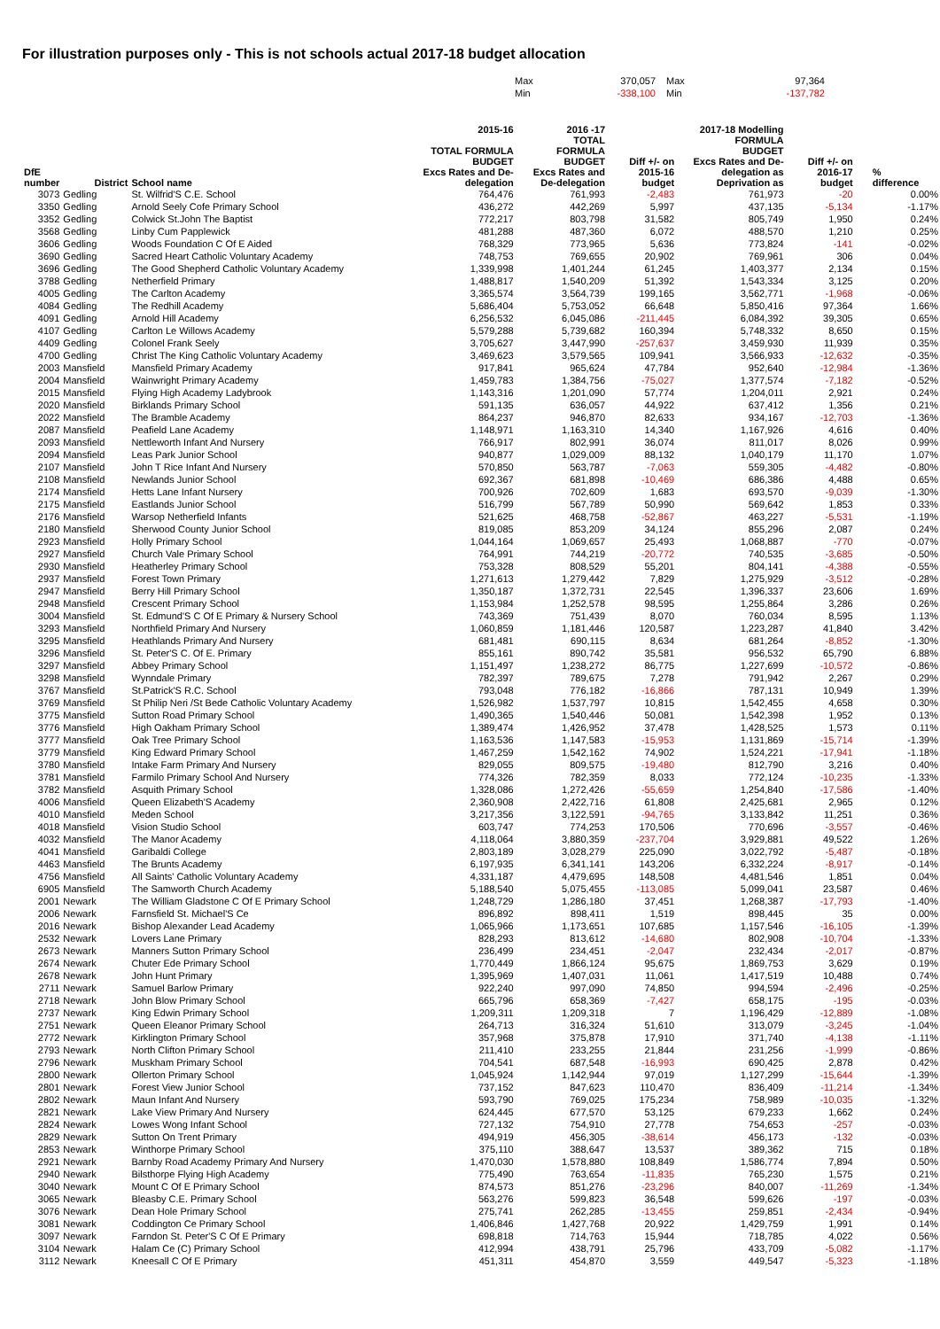For illustration purposes only - This is not schools actual 2017-18 budget allocation
| | Max | 370,057 | Max | 97,364 |
| | Min | -338,100 | Min | -137,782 |
| DfE number | District | School name | 2015-16 TOTAL FORMULA BUDGET Excs Rates and De- delegation | 2016 -17 TOTAL FORMULA BUDGET Excs Rates and De-delegation | Diff +/- on 2015-16 budget | 2017-18 Modelling FORMULA BUDGET Excs Rates and De- delegation as Deprivation as | Diff +/- on 2016-17 budget | % difference |
| --- | --- | --- | --- | --- | --- | --- | --- | --- |
| 3073 | Gedling | St. Wilfrid'S C.E. School | 764,476 | 761,993 | -2,483 | 761,973 | -20 | 0.00% |
| 3350 | Gedling | Arnold Seely Cofe Primary School | 436,272 | 442,269 | 5,997 | 437,135 | -5,134 | -1.17% |
| 3352 | Gedling | Colwick St.John The Baptist | 772,217 | 803,798 | 31,582 | 805,749 | 1,950 | 0.24% |
| 3568 | Gedling | Linby Cum Papplewick | 481,288 | 487,360 | 6,072 | 488,570 | 1,210 | 0.25% |
| 3606 | Gedling | Woods Foundation C Of E Aided | 768,329 | 773,965 | 5,636 | 773,824 | -141 | -0.02% |
| 3690 | Gedling | Sacred Heart Catholic Voluntary Academy | 748,753 | 769,655 | 20,902 | 769,961 | 306 | 0.04% |
| 3696 | Gedling | The Good Shepherd Catholic Voluntary Academy | 1,339,998 | 1,401,244 | 61,245 | 1,403,377 | 2,134 | 0.15% |
| 3788 | Gedling | Netherfield Primary | 1,488,817 | 1,540,209 | 51,392 | 1,543,334 | 3,125 | 0.20% |
| 4005 | Gedling | The Carlton Academy | 3,365,574 | 3,564,739 | 199,165 | 3,562,771 | -1,968 | -0.06% |
| 4084 | Gedling | The Redhill Academy | 5,686,404 | 5,753,052 | 66,648 | 5,850,416 | 97,364 | 1.66% |
| 4091 | Gedling | Arnold Hill Academy | 6,256,532 | 6,045,086 | -211,445 | 6,084,392 | 39,305 | 0.65% |
| 4107 | Gedling | Carlton Le Willows Academy | 5,579,288 | 5,739,682 | 160,394 | 5,748,332 | 8,650 | 0.15% |
| 4409 | Gedling | Colonel Frank Seely | 3,705,627 | 3,447,990 | -257,637 | 3,459,930 | 11,939 | 0.35% |
| 4700 | Gedling | Christ The King Catholic Voluntary Academy | 3,469,623 | 3,579,565 | 109,941 | 3,566,933 | -12,632 | -0.35% |
| 2003 | Mansfield | Mansfield Primary Academy | 917,841 | 965,624 | 47,784 | 952,640 | -12,984 | -1.36% |
| 2004 | Mansfield | Wainwright Primary Academy | 1,459,783 | 1,384,756 | -75,027 | 1,377,574 | -7,182 | -0.52% |
| 2015 | Mansfield | Flying High Academy Ladybrook | 1,143,316 | 1,201,090 | 57,774 | 1,204,011 | 2,921 | 0.24% |
| 2020 | Mansfield | Birklands Primary School | 591,135 | 636,057 | 44,922 | 637,412 | 1,356 | 0.21% |
| 2022 | Mansfield | The Bramble Academy | 864,237 | 946,870 | 82,633 | 934,167 | -12,703 | -1.36% |
| 2087 | Mansfield | Peafield Lane Academy | 1,148,971 | 1,163,310 | 14,340 | 1,167,926 | 4,616 | 0.40% |
| 2093 | Mansfield | Nettleworth Infant And Nursery | 766,917 | 802,991 | 36,074 | 811,017 | 8,026 | 0.99% |
| 2094 | Mansfield | Leas Park Junior School | 940,877 | 1,029,009 | 88,132 | 1,040,179 | 11,170 | 1.07% |
| 2107 | Mansfield | John T Rice Infant And Nursery | 570,850 | 563,787 | -7,063 | 559,305 | -4,482 | -0.80% |
| 2108 | Mansfield | Newlands Junior School | 692,367 | 681,898 | -10,469 | 686,386 | 4,488 | 0.65% |
| 2174 | Mansfield | Hetts Lane Infant Nursery | 700,926 | 702,609 | 1,683 | 693,570 | -9,039 | -1.30% |
| 2175 | Mansfield | Eastlands Junior School | 516,799 | 567,789 | 50,990 | 569,642 | 1,853 | 0.33% |
| 2176 | Mansfield | Warsop Netherfield Infants | 521,625 | 468,758 | -52,867 | 463,227 | -5,531 | -1.19% |
| 2180 | Mansfield | Sherwood County Junior School | 819,085 | 853,209 | 34,124 | 855,296 | 2,087 | 0.24% |
| 2923 | Mansfield | Holly Primary School | 1,044,164 | 1,069,657 | 25,493 | 1,068,887 | -770 | -0.07% |
| 2927 | Mansfield | Church Vale Primary School | 764,991 | 744,219 | -20,772 | 740,535 | -3,685 | -0.50% |
| 2930 | Mansfield | Heatherley Primary School | 753,328 | 808,529 | 55,201 | 804,141 | -4,388 | -0.55% |
| 2937 | Mansfield | Forest Town Primary | 1,271,613 | 1,279,442 | 7,829 | 1,275,929 | -3,512 | -0.28% |
| 2947 | Mansfield | Berry Hill Primary School | 1,350,187 | 1,372,731 | 22,545 | 1,396,337 | 23,606 | 1.69% |
| 2948 | Mansfield | Crescent Primary School | 1,153,984 | 1,252,578 | 98,595 | 1,255,864 | 3,286 | 0.26% |
| 3004 | Mansfield | St. Edmund'S C Of E Primary & Nursery School | 743,369 | 751,439 | 8,070 | 760,034 | 8,595 | 1.13% |
| 3293 | Mansfield | Northfield Primary And Nursery | 1,060,859 | 1,181,446 | 120,587 | 1,223,287 | 41,840 | 3.42% |
| 3295 | Mansfield | Heathlands Primary And Nursery | 681,481 | 690,115 | 8,634 | 681,264 | -8,852 | -1.30% |
| 3296 | Mansfield | St. Peter'S C. Of E. Primary | 855,161 | 890,742 | 35,581 | 956,532 | 65,790 | 6.88% |
| 3297 | Mansfield | Abbey Primary School | 1,151,497 | 1,238,272 | 86,775 | 1,227,699 | -10,572 | -0.86% |
| 3298 | Mansfield | Wynndale Primary | 782,397 | 789,675 | 7,278 | 791,942 | 2,267 | 0.29% |
| 3767 | Mansfield | St.Patrick'S R.C. School | 793,048 | 776,182 | -16,866 | 787,131 | 10,949 | 1.39% |
| 3769 | Mansfield | St Philip Neri /St Bede Catholic Voluntary Academy | 1,526,982 | 1,537,797 | 10,815 | 1,542,455 | 4,658 | 0.30% |
| 3775 | Mansfield | Sutton Road Primary School | 1,490,365 | 1,540,446 | 50,081 | 1,542,398 | 1,952 | 0.13% |
| 3776 | Mansfield | High Oakham Primary School | 1,389,474 | 1,426,952 | 37,478 | 1,428,525 | 1,573 | 0.11% |
| 3777 | Mansfield | Oak Tree Primary School | 1,163,536 | 1,147,583 | -15,953 | 1,131,869 | -15,714 | -1.39% |
| 3779 | Mansfield | King Edward Primary School | 1,467,259 | 1,542,162 | 74,902 | 1,524,221 | -17,941 | -1.18% |
| 3780 | Mansfield | Intake Farm Primary And Nursery | 829,055 | 809,575 | -19,480 | 812,790 | 3,216 | 0.40% |
| 3781 | Mansfield | Farmilo Primary School And Nursery | 774,326 | 782,359 | 8,033 | 772,124 | -10,235 | -1.33% |
| 3782 | Mansfield | Asquith Primary School | 1,328,086 | 1,272,426 | -55,659 | 1,254,840 | -17,586 | -1.40% |
| 4006 | Mansfield | Queen Elizabeth'S Academy | 2,360,908 | 2,422,716 | 61,808 | 2,425,681 | 2,965 | 0.12% |
| 4010 | Mansfield | Meden School | 3,217,356 | 3,122,591 | -94,765 | 3,133,842 | 11,251 | 0.36% |
| 4018 | Mansfield | Vision Studio School | 603,747 | 774,253 | 170,506 | 770,696 | -3,557 | -0.46% |
| 4032 | Mansfield | The Manor Academy | 4,118,064 | 3,880,359 | -237,704 | 3,929,881 | 49,522 | 1.26% |
| 4041 | Mansfield | Garibaldi College | 2,803,189 | 3,028,279 | 225,090 | 3,022,792 | -5,487 | -0.18% |
| 4463 | Mansfield | The Brunts Academy | 6,197,935 | 6,341,141 | 143,206 | 6,332,224 | -8,917 | -0.14% |
| 4756 | Mansfield | All Saints' Catholic Voluntary Academy | 4,331,187 | 4,479,695 | 148,508 | 4,481,546 | 1,851 | 0.04% |
| 6905 | Mansfield | The Samworth Church Academy | 5,188,540 | 5,075,455 | -113,085 | 5,099,041 | 23,587 | 0.46% |
| 2001 | Newark | The William Gladstone C Of E Primary School | 1,248,729 | 1,286,180 | 37,451 | 1,268,387 | -17,793 | -1.40% |
| 2006 | Newark | Farnsfield St. Michael'S Ce | 896,892 | 898,411 | 1,519 | 898,445 | 35 | 0.00% |
| 2016 | Newark | Bishop Alexander Lead Academy | 1,065,966 | 1,173,651 | 107,685 | 1,157,546 | -16,105 | -1.39% |
| 2532 | Newark | Lovers Lane Primary | 828,293 | 813,612 | -14,680 | 802,908 | -10,704 | -1.33% |
| 2673 | Newark | Manners Sutton Primary School | 236,499 | 234,451 | -2,047 | 232,434 | -2,017 | -0.87% |
| 2674 | Newark | Chuter Ede Primary School | 1,770,449 | 1,866,124 | 95,675 | 1,869,753 | 3,629 | 0.19% |
| 2678 | Newark | John Hunt Primary | 1,395,969 | 1,407,031 | 11,061 | 1,417,519 | 10,488 | 0.74% |
| 2711 | Newark | Samuel Barlow Primary | 922,240 | 997,090 | 74,850 | 994,594 | -2,496 | -0.25% |
| 2718 | Newark | John Blow Primary School | 665,796 | 658,369 | -7,427 | 658,175 | -195 | -0.03% |
| 2737 | Newark | King Edwin Primary School | 1,209,311 | 1,209,318 | 7 | 1,196,429 | -12,889 | -1.08% |
| 2751 | Newark | Queen Eleanor Primary School | 264,713 | 316,324 | 51,610 | 313,079 | -3,245 | -1.04% |
| 2772 | Newark | Kirklington Primary School | 357,968 | 375,878 | 17,910 | 371,740 | -4,138 | -1.11% |
| 2793 | Newark | North Clifton Primary School | 211,410 | 233,255 | 21,844 | 231,256 | -1,999 | -0.86% |
| 2796 | Newark | Muskham Primary School | 704,541 | 687,548 | -16,993 | 690,425 | 2,878 | 0.42% |
| 2800 | Newark | Ollerton Primary School | 1,045,924 | 1,142,944 | 97,019 | 1,127,299 | -15,644 | -1.39% |
| 2801 | Newark | Forest View Junior School | 737,152 | 847,623 | 110,470 | 836,409 | -11,214 | -1.34% |
| 2802 | Newark | Maun Infant And Nursery | 593,790 | 769,025 | 175,234 | 758,989 | -10,035 | -1.32% |
| 2821 | Newark | Lake View Primary And Nursery | 624,445 | 677,570 | 53,125 | 679,233 | 1,662 | 0.24% |
| 2824 | Newark | Lowes Wong Infant School | 727,132 | 754,910 | 27,778 | 754,653 | -257 | -0.03% |
| 2829 | Newark | Sutton On Trent Primary | 494,919 | 456,305 | -38,614 | 456,173 | -132 | -0.03% |
| 2853 | Newark | Winthorpe Primary School | 375,110 | 388,647 | 13,537 | 389,362 | 715 | 0.18% |
| 2921 | Newark | Barnby Road Academy Primary And Nursery | 1,470,030 | 1,578,880 | 108,849 | 1,586,774 | 7,894 | 0.50% |
| 2940 | Newark | Bilsthorpe Flying High Academy | 775,490 | 763,654 | -11,835 | 765,230 | 1,575 | 0.21% |
| 3040 | Newark | Mount C Of E Primary School | 874,573 | 851,276 | -23,296 | 840,007 | -11,269 | -1.34% |
| 3065 | Newark | Bleasby C.E. Primary School | 563,276 | 599,823 | 36,548 | 599,626 | -197 | -0.03% |
| 3076 | Newark | Dean Hole Primary School | 275,741 | 262,285 | -13,455 | 259,851 | -2,434 | -0.94% |
| 3081 | Newark | Coddington Ce Primary School | 1,406,846 | 1,427,768 | 20,922 | 1,429,759 | 1,991 | 0.14% |
| 3097 | Newark | Farndon St. Peter'S C Of E Primary | 698,818 | 714,763 | 15,944 | 718,785 | 4,022 | 0.56% |
| 3104 | Newark | Halam Ce (C) Primary School | 412,994 | 438,791 | 25,796 | 433,709 | -5,082 | -1.17% |
| 3112 | Newark | Kneesall C Of E Primary | 451,311 | 454,870 | 3,559 | 449,547 | -5,323 | -1.18% |